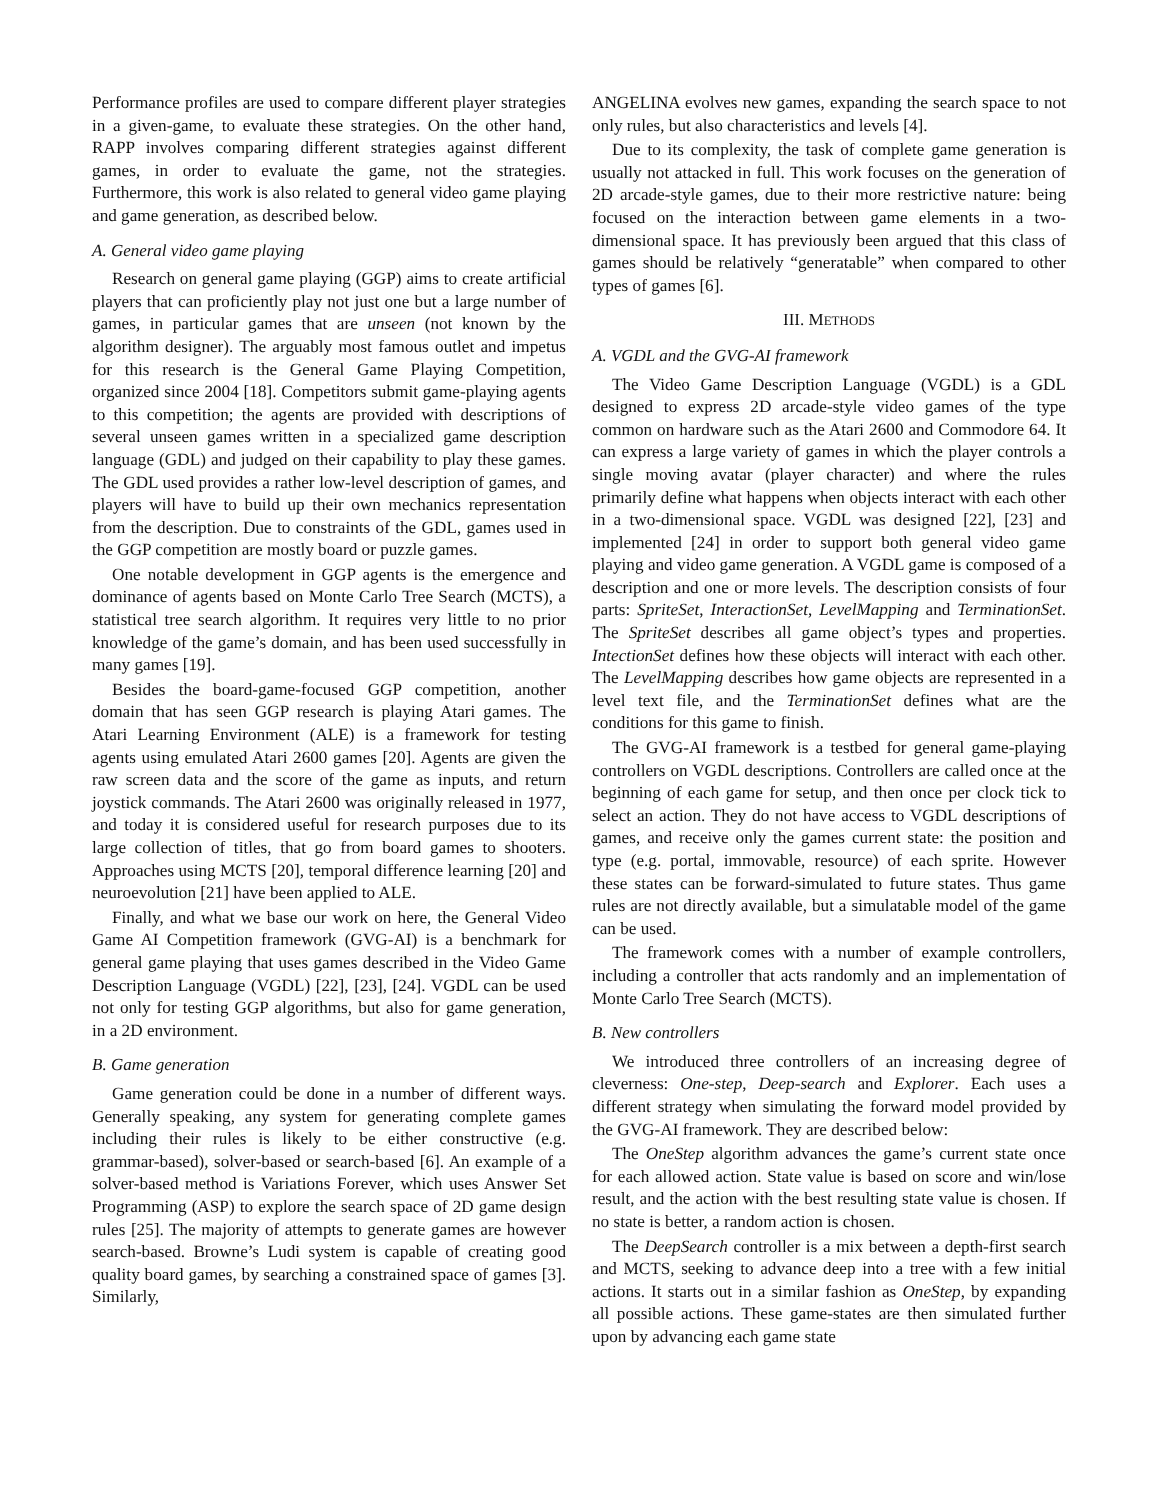Performance profiles are used to compare different player strategies in a given-game, to evaluate these strategies. On the other hand, RAPP involves comparing different strategies against different games, in order to evaluate the game, not the strategies. Furthermore, this work is also related to general video game playing and game generation, as described below.
A. General video game playing
Research on general game playing (GGP) aims to create artificial players that can proficiently play not just one but a large number of games, in particular games that are unseen (not known by the algorithm designer). The arguably most famous outlet and impetus for this research is the General Game Playing Competition, organized since 2004 [18]. Competitors submit game-playing agents to this competition; the agents are provided with descriptions of several unseen games written in a specialized game description language (GDL) and judged on their capability to play these games. The GDL used provides a rather low-level description of games, and players will have to build up their own mechanics representation from the description. Due to constraints of the GDL, games used in the GGP competition are mostly board or puzzle games.
One notable development in GGP agents is the emergence and dominance of agents based on Monte Carlo Tree Search (MCTS), a statistical tree search algorithm. It requires very little to no prior knowledge of the game’s domain, and has been used successfully in many games [19].
Besides the board-game-focused GGP competition, another domain that has seen GGP research is playing Atari games. The Atari Learning Environment (ALE) is a framework for testing agents using emulated Atari 2600 games [20]. Agents are given the raw screen data and the score of the game as inputs, and return joystick commands. The Atari 2600 was originally released in 1977, and today it is considered useful for research purposes due to its large collection of titles, that go from board games to shooters. Approaches using MCTS [20], temporal difference learning [20] and neuroevolution [21] have been applied to ALE.
Finally, and what we base our work on here, the General Video Game AI Competition framework (GVG-AI) is a benchmark for general game playing that uses games described in the Video Game Description Language (VGDL) [22], [23], [24]. VGDL can be used not only for testing GGP algorithms, but also for game generation, in a 2D environment.
B. Game generation
Game generation could be done in a number of different ways. Generally speaking, any system for generating complete games including their rules is likely to be either constructive (e.g. grammar-based), solver-based or search-based [6]. An example of a solver-based method is Variations Forever, which uses Answer Set Programming (ASP) to explore the search space of 2D game design rules [25]. The majority of attempts to generate games are however search-based. Browne’s Ludi system is capable of creating good quality board games, by searching a constrained space of games [3]. Similarly,
ANGELINA evolves new games, expanding the search space to not only rules, but also characteristics and levels [4].
Due to its complexity, the task of complete game generation is usually not attacked in full. This work focuses on the generation of 2D arcade-style games, due to their more restrictive nature: being focused on the interaction between game elements in a two-dimensional space. It has previously been argued that this class of games should be relatively “generatable” when compared to other types of games [6].
III. METHODS
A. VGDL and the GVG-AI framework
The Video Game Description Language (VGDL) is a GDL designed to express 2D arcade-style video games of the type common on hardware such as the Atari 2600 and Commodore 64. It can express a large variety of games in which the player controls a single moving avatar (player character) and where the rules primarily define what happens when objects interact with each other in a two-dimensional space. VGDL was designed [22], [23] and implemented [24] in order to support both general video game playing and video game generation. A VGDL game is composed of a description and one or more levels. The description consists of four parts: SpriteSet, InteractionSet, LevelMapping and TerminationSet. The SpriteSet describes all game object’s types and properties. IntectionSet defines how these objects will interact with each other. The LevelMapping describes how game objects are represented in a level text file, and the TerminationSet defines what are the conditions for this game to finish.
The GVG-AI framework is a testbed for general game-playing controllers on VGDL descriptions. Controllers are called once at the beginning of each game for setup, and then once per clock tick to select an action. They do not have access to VGDL descriptions of games, and receive only the games current state: the position and type (e.g. portal, immovable, resource) of each sprite. However these states can be forward-simulated to future states. Thus game rules are not directly available, but a simulatable model of the game can be used.
The framework comes with a number of example controllers, including a controller that acts randomly and an implementation of Monte Carlo Tree Search (MCTS).
B. New controllers
We introduced three controllers of an increasing degree of cleverness: One-step, Deep-search and Explorer. Each uses a different strategy when simulating the forward model provided by the GVG-AI framework. They are described below:
The OneStep algorithm advances the game’s current state once for each allowed action. State value is based on score and win/lose result, and the action with the best resulting state value is chosen. If no state is better, a random action is chosen.
The DeepSearch controller is a mix between a depth-first search and MCTS, seeking to advance deep into a tree with a few initial actions. It starts out in a similar fashion as OneStep, by expanding all possible actions. These game-states are then simulated further upon by advancing each game state